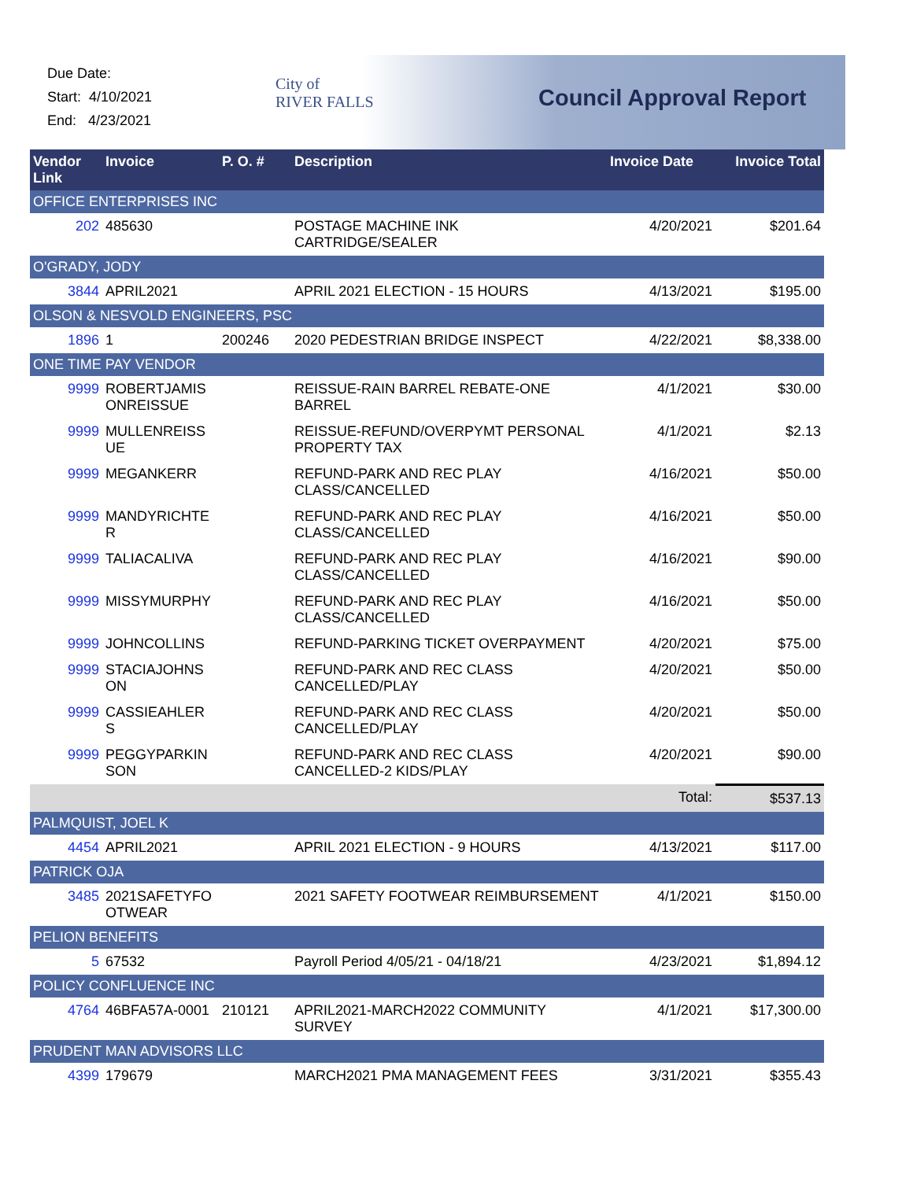Due Date:
Start: 4/10/2021
End: 4/23/2021
City of
RIVER FALLS
Council Approval Report
| Vendor Link | Invoice | P. O. # | Description | Invoice Date | Invoice Total |
| --- | --- | --- | --- | --- | --- |
| OFFICE ENTERPRISES INC | | | | | |
| 202 | 485630 | | POSTAGE MACHINE INK CARTRIDGE/SEALER | 4/20/2021 | $201.64 |
| O'GRADY, JODY | | | | | |
| 3844 | APRIL2021 | | APRIL 2021 ELECTION - 15 HOURS | 4/13/2021 | $195.00 |
| OLSON & NESVOLD ENGINEERS, PSC | | | | | |
| 1896 | 1 | 200246 | 2020 PEDESTRIAN BRIDGE INSPECT | 4/22/2021 | $8,338.00 |
| ONE TIME PAY VENDOR | | | | | |
| 9999 | ROBERTJAMIS ONREISSUE | | REISSUE-RAIN BARREL REBATE-ONE BARREL | 4/1/2021 | $30.00 |
| 9999 | MULLENREISS UE | | REISSUE-REFUND/OVERPYMT PERSONAL PROPERTY TAX | 4/1/2021 | $2.13 |
| 9999 | MEGANKERR | | REFUND-PARK AND REC PLAY CLASS/CANCELLED | 4/16/2021 | $50.00 |
| 9999 | MANDYRICHTE R | | REFUND-PARK AND REC PLAY CLASS/CANCELLED | 4/16/2021 | $50.00 |
| 9999 | TALIACALIVA | | REFUND-PARK AND REC PLAY CLASS/CANCELLED | 4/16/2021 | $90.00 |
| 9999 | MISSYMURPHY | | REFUND-PARK AND REC PLAY CLASS/CANCELLED | 4/16/2021 | $50.00 |
| 9999 | JOHNCOLLINS | | REFUND-PARKING TICKET OVERPAYMENT | 4/20/2021 | $75.00 |
| 9999 | STACIAJOHNS ON | | REFUND-PARK AND REC CLASS CANCELLED/PLAY | 4/20/2021 | $50.00 |
| 9999 | CASSIEAHLER S | | REFUND-PARK AND REC CLASS CANCELLED/PLAY | 4/20/2021 | $50.00 |
| 9999 | PEGGYPARKIN SON | | REFUND-PARK AND REC CLASS CANCELLED-2 KIDS/PLAY | 4/20/2021 | $90.00 |
| | | | | Total: | $537.13 |
| PALMQUIST, JOEL K | | | | | |
| 4454 | APRIL2021 | | APRIL 2021 ELECTION - 9 HOURS | 4/13/2021 | $117.00 |
| PATRICK OJA | | | | | |
| 3485 | 2021SAFETYFO OTWEAR | | 2021 SAFETY FOOTWEAR REIMBURSEMENT | 4/1/2021 | $150.00 |
| PELION BENEFITS | | | | | |
| 5 | 67532 | | Payroll Period 4/05/21 - 04/18/21 | 4/23/2021 | $1,894.12 |
| POLICY CONFLUENCE INC | | | | | |
| 4764 | 46BFA57A-0001 | 210121 | APRIL2021-MARCH2022 COMMUNITY SURVEY | 4/1/2021 | $17,300.00 |
| PRUDENT MAN ADVISORS LLC | | | | | |
| 4399 | 179679 | | MARCH2021 PMA MANAGEMENT FEES | 3/31/2021 | $355.43 |